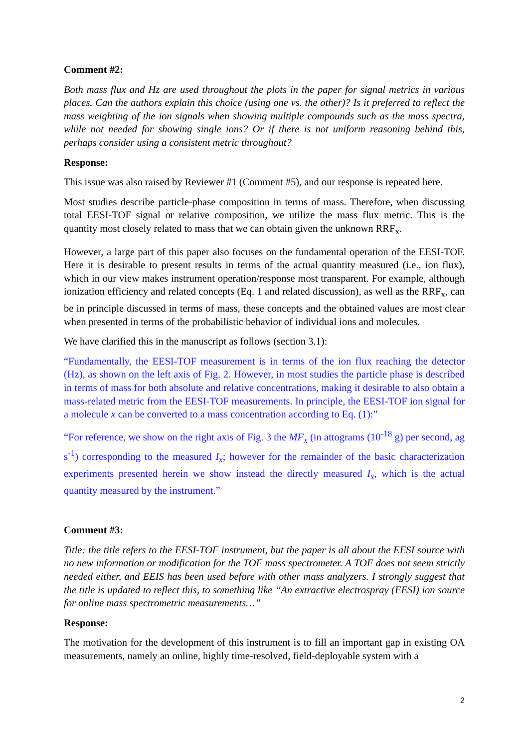Comment #2:
Both mass flux and Hz are used throughout the plots in the paper for signal metrics in various places. Can the authors explain this choice (using one vs. the other)? Is it preferred to reflect the mass weighting of the ion signals when showing multiple compounds such as the mass spectra, while not needed for showing single ions? Or if there is not uniform reasoning behind this, perhaps consider using a consistent metric throughout?
Response:
This issue was also raised by Reviewer #1 (Comment #5), and our response is repeated here.
Most studies describe particle-phase composition in terms of mass. Therefore, when discussing total EESI-TOF signal or relative composition, we utilize the mass flux metric. This is the quantity most closely related to mass that we can obtain given the unknown RRF<sub>x</sub>.
However, a large part of this paper also focuses on the fundamental operation of the EESI-TOF. Here it is desirable to present results in terms of the actual quantity measured (i.e., ion flux), which in our view makes instrument operation/response most transparent. For example, although ionization efficiency and related concepts (Eq. 1 and related discussion), as well as the RRF<sub>x</sub>, can be in principle discussed in terms of mass, these concepts and the obtained values are most clear when presented in terms of the probabilistic behavior of individual ions and molecules.
We have clarified this in the manuscript as follows (section 3.1):
“Fundamentally, the EESI-TOF measurement is in terms of the ion flux reaching the detector (Hz), as shown on the left axis of Fig. 2. However, in most studies the particle phase is described in terms of mass for both absolute and relative concentrations, making it desirable to also obtain a mass-related metric from the EESI-TOF measurements. In principle, the EESI-TOF ion signal for a molecule x can be converted to a mass concentration according to Eq. (1):”
“For reference, we show on the right axis of Fig. 3 the MF<sub>x</sub> (in attograms (10<sup>-18</sup> g) per second, ag s<sup>-1</sup>) corresponding to the measured I<sub>x</sub>; however for the remainder of the basic characterization experiments presented herein we show instead the directly measured I<sub>x</sub>, which is the actual quantity measured by the instrument.”
Comment #3:
Title: the title refers to the EESI-TOF instrument, but the paper is all about the EESI source with no new information or modification for the TOF mass spectrometer. A TOF does not seem strictly needed either, and EEIS has been used before with other mass analyzers. I strongly suggest that the title is updated to reflect this, to something like “An extractive electrospray (EESI) ion source for online mass spectrometric measurements…”
Response:
The motivation for the development of this instrument is to fill an important gap in existing OA measurements, namely an online, highly time-resolved, field-deployable system with a
2